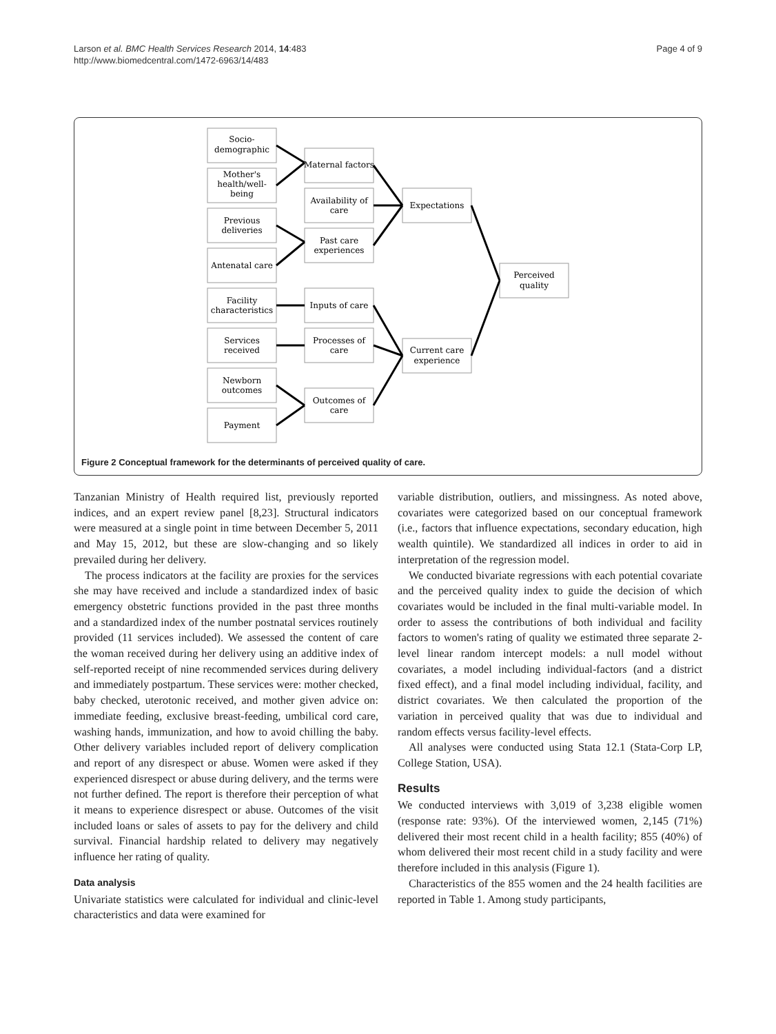Page 4 of 9 Larson et al. BMC Health Services Research 2014, 14:483
http://www.biomedcentral.com/1472-6963/14/483
Socio-
demographic
Mother's
health/well-
being
Previous
deliveries
Antenatal care
Facility
characteristics
Services
received
Newborn
outcomes
Payment
Maternal factors
Availability of
care
Past care
experiences
Inputs of care
Processes of
care
Outcomes of
care
Expectations
Current care
experience
Perceived
quality
Figure 2 Conceptual framework for the determinants of perceived quality of care.
Tanzanian Ministry of Health required list, previously reported indices, and an expert review panel [8,23]. Structural indicators were measured at a single point in time between December 5, 2011 and May 15, 2012, but these are slow-changing and so likely prevailed during her delivery.
The process indicators at the facility are proxies for the services she may have received and include a standardized index of basic emergency obstetric functions provided in the past three months and a standardized index of the number postnatal services routinely provided (11 services included). We assessed the content of care the woman received during her delivery using an additive index of self-reported receipt of nine recommended services during delivery and immediately postpartum. These services were: mother checked, baby checked, uterotonic received, and mother given advice on: immediate feeding, exclusive breast-feeding, umbilical cord care, washing hands, immunization, and how to avoid chilling the baby. Other delivery variables included report of delivery complication and report of any disrespect or abuse. Women were asked if they experienced disrespect or abuse during delivery, and the terms were not further defined. The report is therefore their perception of what it means to experience disrespect or abuse. Outcomes of the visit included loans or sales of assets to pay for the delivery and child survival. Financial hardship related to delivery may negatively influence her rating of quality.
Data analysis
Univariate statistics were calculated for individual and clinic-level characteristics and data were examined for
variable distribution, outliers, and missingness. As noted above, covariates were categorized based on our conceptual framework (i.e., factors that influence expectations, secondary education, high wealth quintile). We standardized all indices in order to aid in interpretation of the regression model.
We conducted bivariate regressions with each potential covariate and the perceived quality index to guide the decision of which covariates would be included in the final multi-variable model. In order to assess the contributions of both individual and facility factors to women's rating of quality we estimated three separate 2-level linear random intercept models: a null model without covariates, a model including individual-factors (and a district fixed effect), and a final model including individual, facility, and district covariates. We then calculated the proportion of the variation in perceived quality that was due to individual and random effects versus facility-level effects.
All analyses were conducted using Stata 12.1 (Stata-Corp LP, College Station, USA).
Results
We conducted interviews with 3,019 of 3,238 eligible women (response rate: 93%). Of the interviewed women, 2,145 (71%) delivered their most recent child in a health facility; 855 (40%) of whom delivered their most recent child in a study facility and were therefore included in this analysis (Figure 1).
Characteristics of the 855 women and the 24 health facilities are reported in Table 1. Among study participants,